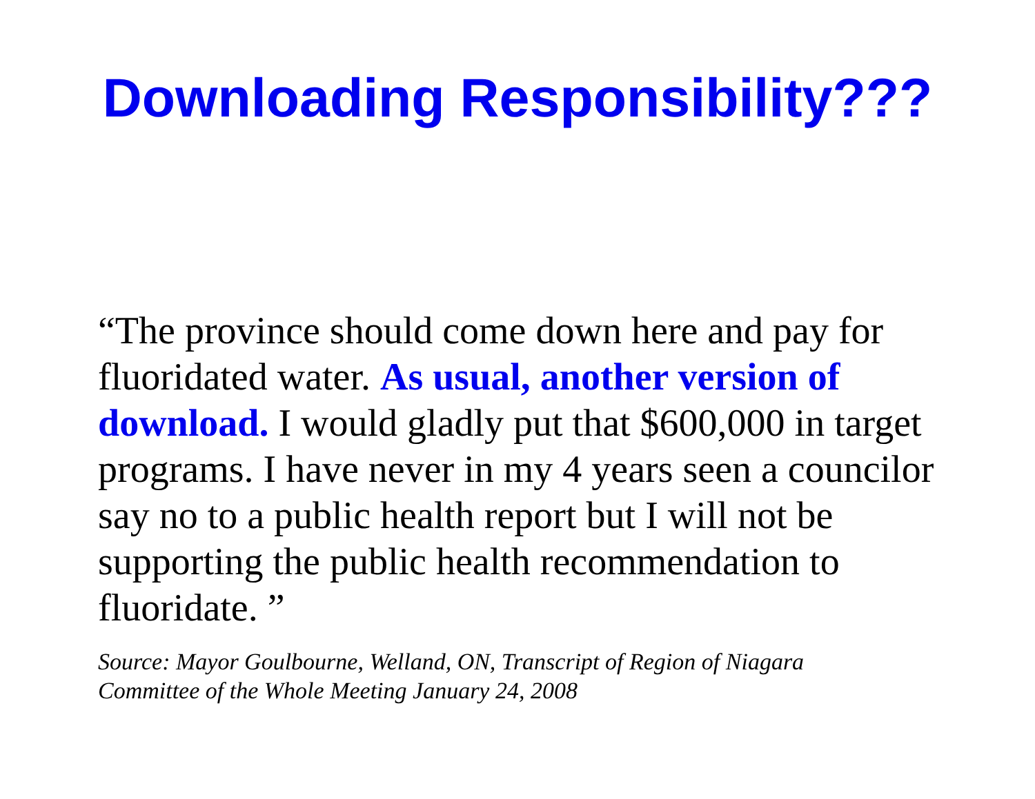Downloading Responsibility???
“The province should come down here and pay for fluoridated water. As usual, another version of download. I would gladly put that $600,000 in target programs. I have never in my 4 years seen a councilor say no to a public health report but I will not be supporting the public health recommendation to fluoridate. ”
Source: Mayor Goulbourne, Welland, ON, Transcript of Region of Niagara
Committee of the Whole Meeting January 24, 2008